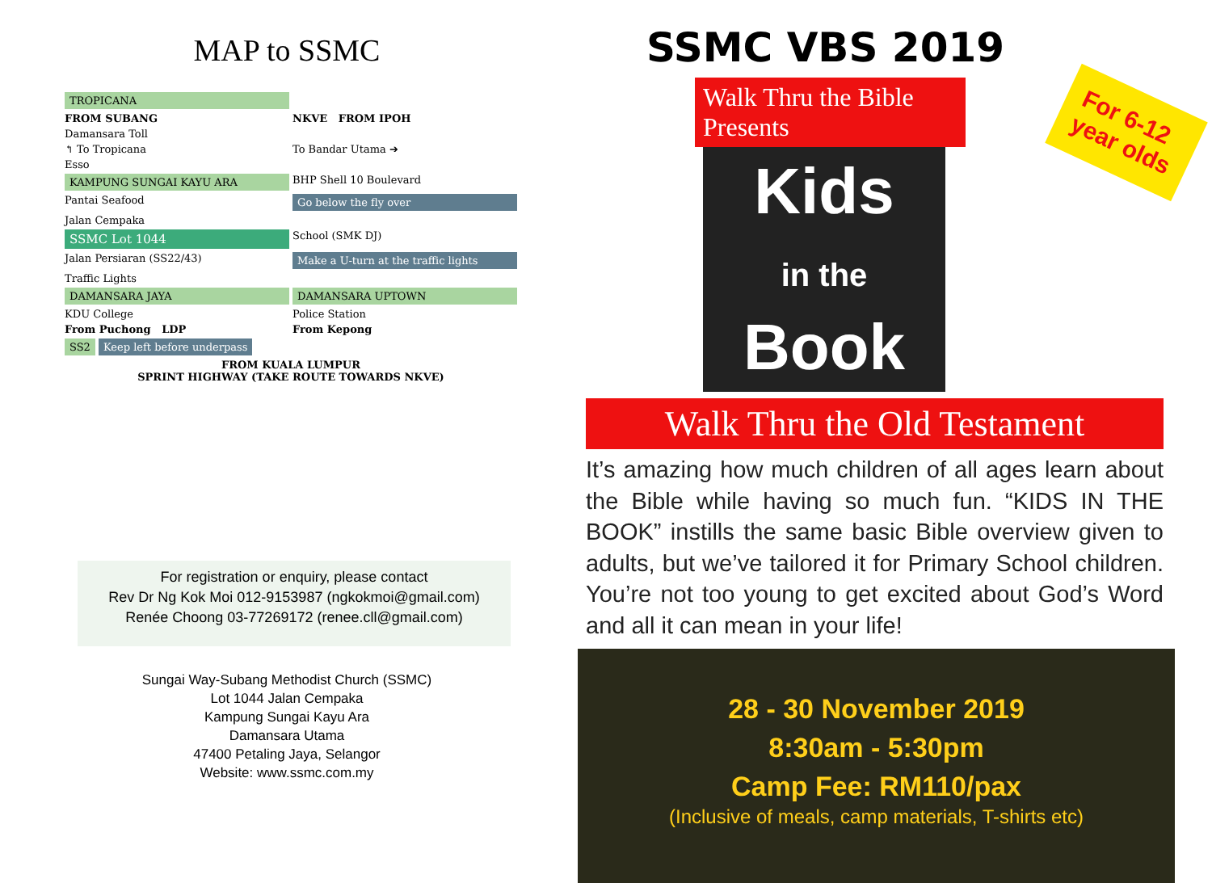MAP to SSMC
TROPICANA FROM SUBANG NKVE FROM IPOH Damansara Toll ↰ To Tropicana To Bandar Utama ➔ Esso KAMPUNG SUNGAI KAYU ARA BHP Shell 10 Boulevard Pantai Seafood Go below the fly over Jalan Cempaka SSMC Lot 1044 School (SMK DJ) Jalan Persiaran (SS22/43) Make a U-turn at the traffic lights Traffic Lights DAMANSARA JAYA DAMANSARA UPTOWN KDU College Police Station From Puchong LDP From Kepong SS2 Keep left before underpass FROM KUALA LUMPUR
SPRINT HIGHWAY (TAKE ROUTE TOWARDS NKVE)
For registration or enquiry, please contact
Rev Dr Ng Kok Moi 012-9153987 (ngkokmoi@gmail.com)
Renée Choong 03-77269172 (renee.cll@gmail.com)
Sungai Way-Subang Methodist Church (SSMC)
Lot 1044 Jalan Cempaka
Kampung Sungai Kayu Ara
Damansara Utama
47400 Petaling Jaya, Selangor
Website: www.ssmc.com.my
SSMC VBS 2019
Walk Thru the Bible Presents
Kids
in the Book
For 6-12
year olds
Walk Thru the Old Testament
It’s amazing how much children of all ages learn about the Bible while having so much fun. “KIDS IN THE BOOK” instills the same basic Bible overview given to adults, but we’ve tailored it for Primary School children. You’re not too young to get excited about God’s Word and all it can mean in your life!
28 - 30 November 2019
8:30am - 5:30pm
Camp Fee: RM110/pax
(Inclusive of meals, camp materials, T-shirts etc)